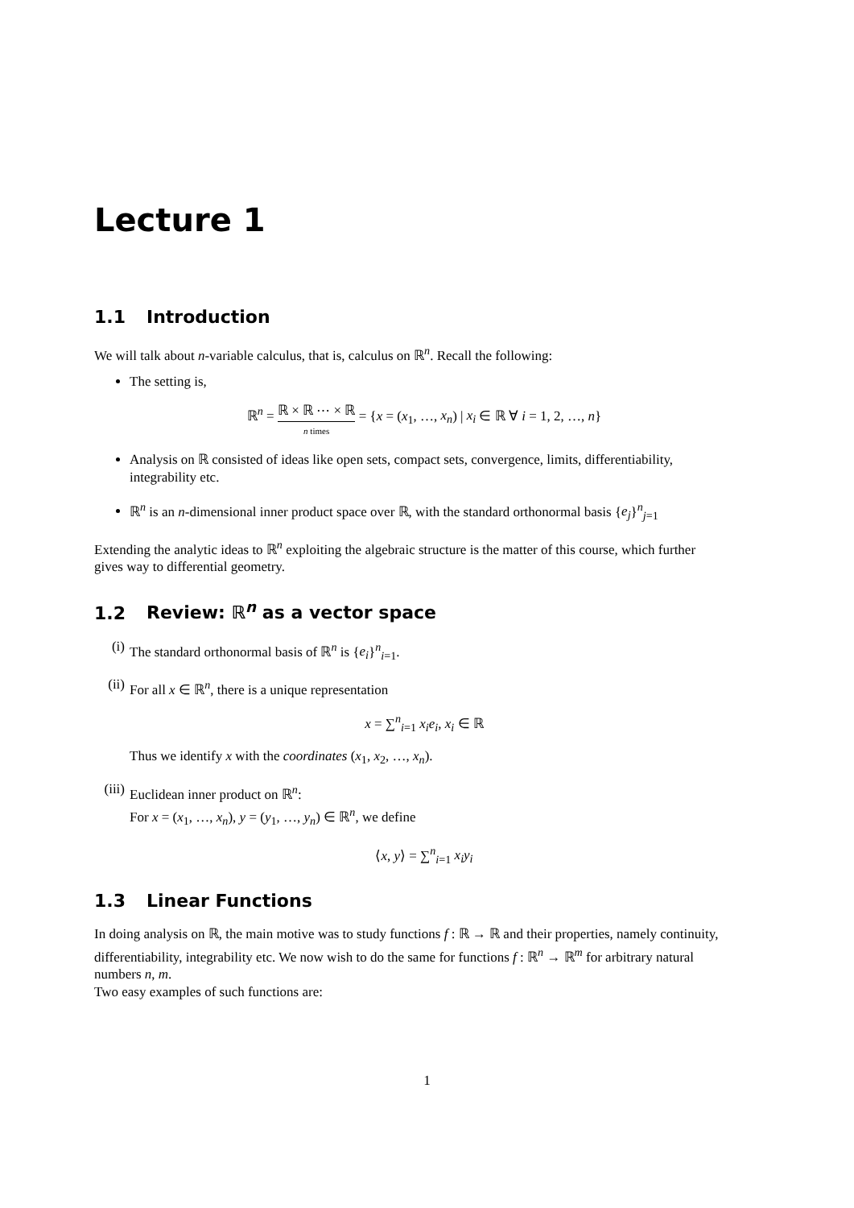Lecture 1
1.1 Introduction
We will talk about n-variable calculus, that is, calculus on ℝ<sup>n</sup>. Recall the following:
The setting is,
ℝ<sup>n</sup> = ℝ × ℝ ⋯ × ℝ n times = {x = (x<sub>1</sub>, …, x<sub>n</sub>) | x<sub>i</sub> ∈ ℝ ∀ i = 1, 2, …, n}
Analysis on ℝ consisted of ideas like open sets, compact sets, convergence, limits, differentiability, integrability etc.
ℝ<sup>n</sup> is an n-dimensional inner product space over ℝ, with the standard orthonormal basis {e<sub>j</sub>}<sup>n</sup><sub>j=1</sub>
Extending the analytic ideas to ℝ<sup>n</sup> exploiting the algebraic structure is the matter of this course, which further gives way to differential geometry.
1.2 Review: ℝ<sup>n</sup> as a vector space
(i) The standard orthonormal basis of ℝ<sup>n</sup> is {e<sub>i</sub>}<sup>n</sup><sub>i=1</sub>.
(ii) For all x ∈ ℝ<sup>n</sup>, there is a unique representation
x = ∑<sup>n</sup><sub>i=1</sub> x<sub>i</sub>e<sub>i</sub>, x<sub>i</sub> ∈ ℝ
Thus we identify x with the coordinates (x<sub>1</sub>, x<sub>2</sub>, …, x<sub>n</sub>).
(iii) Euclidean inner product on ℝ<sup>n</sup>:
For x = (x<sub>1</sub>, …, x<sub>n</sub>), y = (y<sub>1</sub>, …, y<sub>n</sub>) ∈ ℝ<sup>n</sup>, we define
⟨x, y⟩ = ∑<sup>n</sup><sub>i=1</sub> x<sub>i</sub>y<sub>i</sub>
1.3 Linear Functions
In doing analysis on ℝ, the main motive was to study functions f : ℝ → ℝ and their properties, namely continuity, differentiability, integrability etc. We now wish to do the same for functions f : ℝ<sup>n</sup> → ℝ<sup>m</sup> for arbitrary natural numbers n, m.
Two easy examples of such functions are:
1